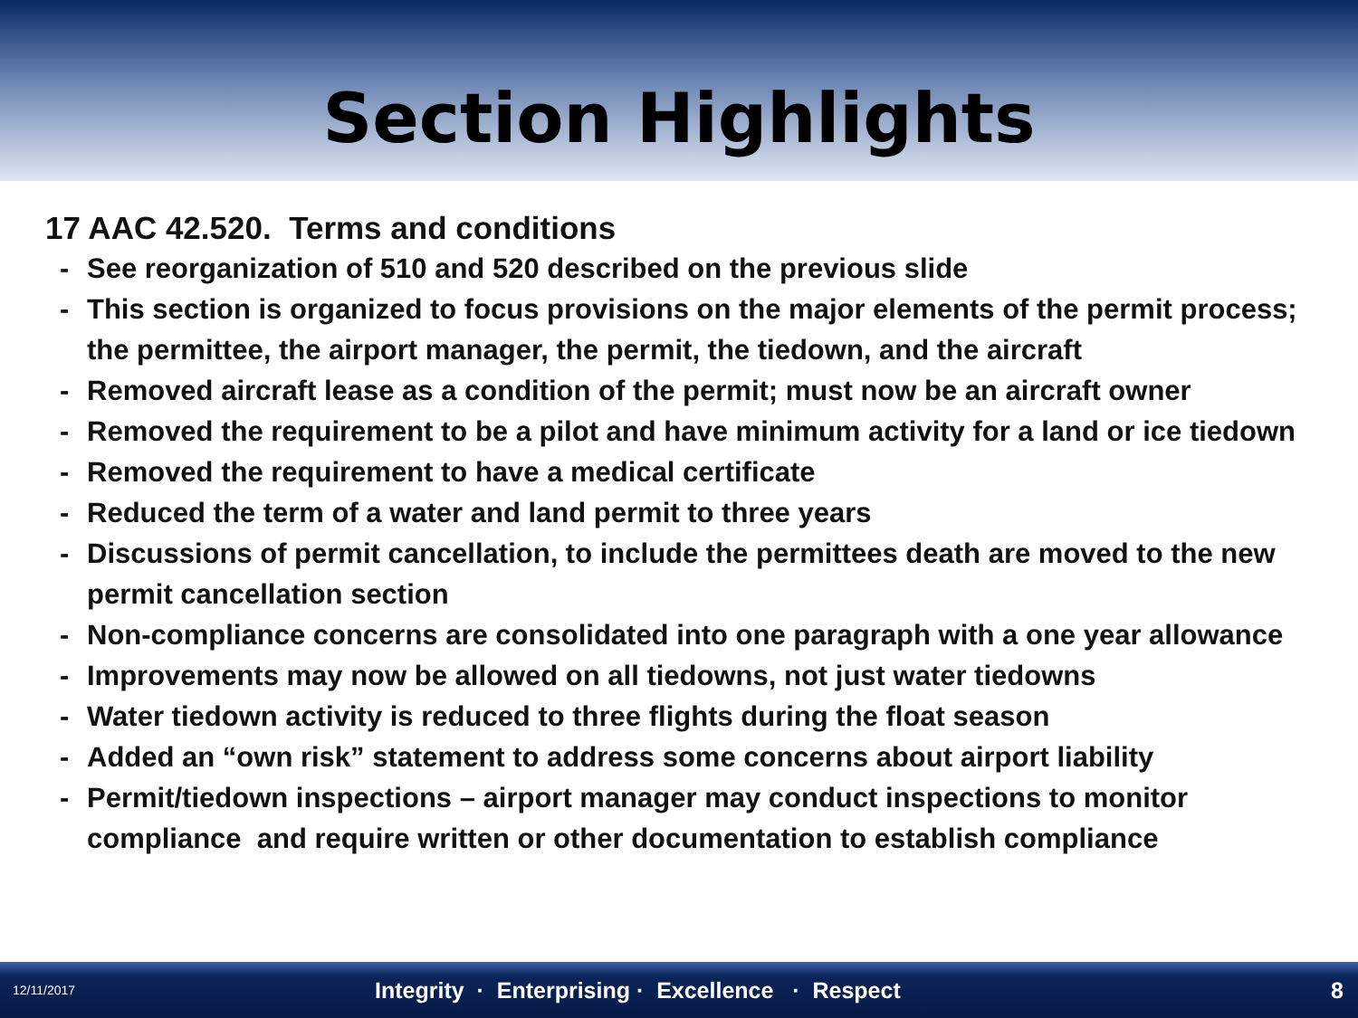Section Highlights
17 AAC 42.520. Terms and conditions
- See reorganization of 510 and 520 described on the previous slide
- This section is organized to focus provisions on the major elements of the permit process; the permittee, the airport manager, the permit, the tiedown, and the aircraft
- Removed aircraft lease as a condition of the permit; must now be an aircraft owner
- Removed the requirement to be a pilot and have minimum activity for a land or ice tiedown
- Removed the requirement to have a medical certificate
- Reduced the term of a water and land permit to three years
- Discussions of permit cancellation, to include the permittees death are moved to the new permit cancellation section
- Non-compliance concerns are consolidated into one paragraph with a one year allowance
- Improvements may now be allowed on all tiedowns, not just water tiedowns
- Water tiedown activity is reduced to three flights during the float season
- Added an “own risk” statement to address some concerns about airport liability
- Permit/tiedown inspections – airport manager may conduct inspections to monitor compliance and require written or other documentation to establish compliance
12/11/2017 Integrity · Enterprising · Excellence · Respect 8